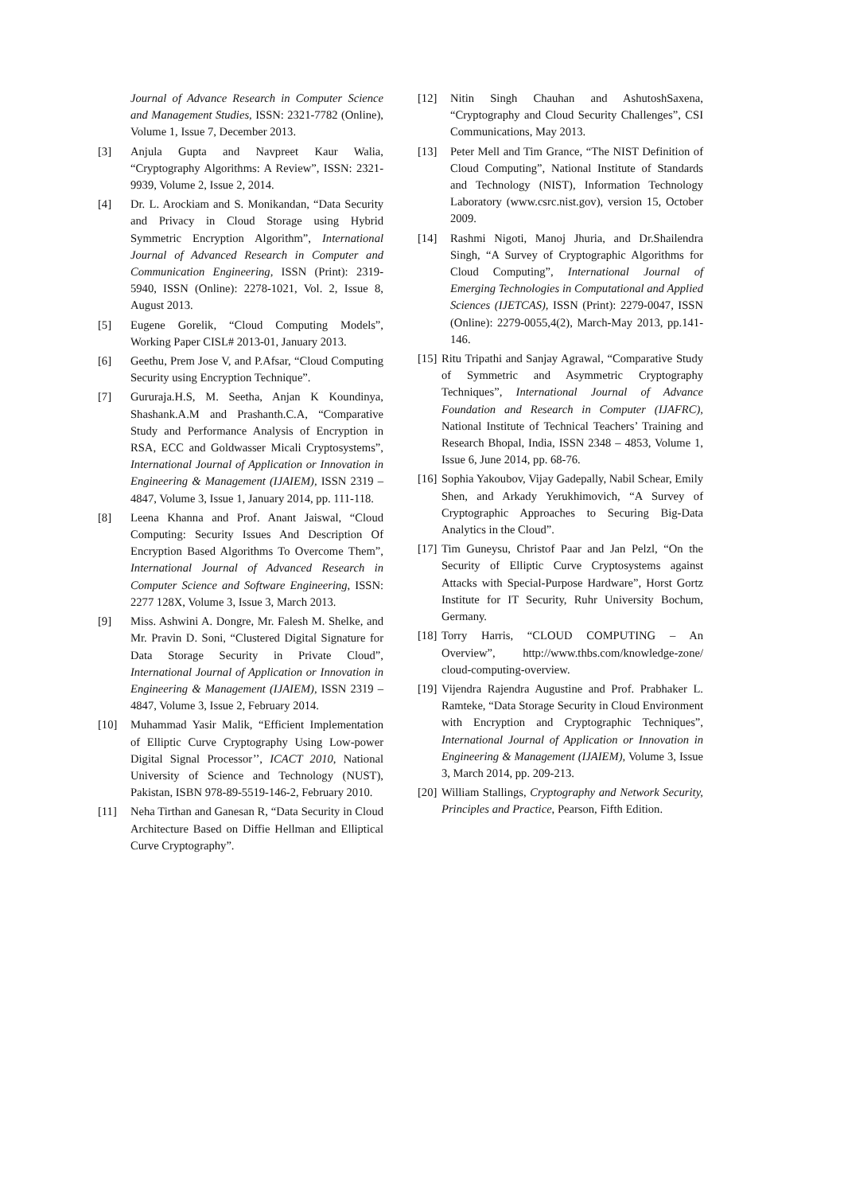Journal of Advance Research in Computer Science and Management Studies, ISSN: 2321-7782 (Online), Volume 1, Issue 7, December 2013.
[3] Anjula Gupta and Navpreet Kaur Walia, “Cryptography Algorithms: A Review”, ISSN: 2321-9939, Volume 2, Issue 2, 2014.
[4] Dr. L. Arockiam and S. Monikandan, “Data Security and Privacy in Cloud Storage using Hybrid Symmetric Encryption Algorithm”, International Journal of Advanced Research in Computer and Communication Engineering, ISSN (Print): 2319-5940, ISSN (Online): 2278-1021, Vol. 2, Issue 8, August 2013.
[5] Eugene Gorelik, “Cloud Computing Models”, Working Paper CISL# 2013-01, January 2013.
[6] Geethu, Prem Jose V, and P.Afsar, “Cloud Computing Security using Encryption Technique”.
[7] Gururaja.H.S, M. Seetha, Anjan K Koundinya, Shashank.A.M and Prashanth.C.A, “Comparative Study and Performance Analysis of Encryption in RSA, ECC and Goldwasser Micali Cryptosystems”, International Journal of Application or Innovation in Engineering & Management (IJAIEM), ISSN 2319 – 4847, Volume 3, Issue 1, January 2014, pp. 111-118.
[8] Leena Khanna and Prof. Anant Jaiswal, “Cloud Computing: Security Issues And Description Of Encryption Based Algorithms To Overcome Them”, International Journal of Advanced Research in Computer Science and Software Engineering, ISSN: 2277 128X, Volume 3, Issue 3, March 2013.
[9] Miss. Ashwini A. Dongre, Mr. Falesh M. Shelke, and Mr. Pravin D. Soni, “Clustered Digital Signature for Data Storage Security in Private Cloud”, International Journal of Application or Innovation in Engineering & Management (IJAIEM), ISSN 2319 – 4847, Volume 3, Issue 2, February 2014.
[10] Muhammad Yasir Malik, “Efficient Implementation of Elliptic Curve Cryptography Using Low-power Digital Signal Processor’’, ICACT 2010, National University of Science and Technology (NUST), Pakistan, ISBN 978-89-5519-146-2, February 2010.
[11] Neha Tirthan and Ganesan R, “Data Security in Cloud Architecture Based on Diffie Hellman and Elliptical Curve Cryptography”.
[12] Nitin Singh Chauhan and AshutoshSaxena, “Cryptography and Cloud Security Challenges”, CSI Communications, May 2013.
[13] Peter Mell and Tim Grance, “The NIST Definition of Cloud Computing”, National Institute of Standards and Technology (NIST), Information Technology Laboratory (www.csrc.nist.gov), version 15, October 2009.
[14] Rashmi Nigoti, Manoj Jhuria, and Dr.Shailendra Singh, “A Survey of Cryptographic Algorithms for Cloud Computing”, International Journal of Emerging Technologies in Computational and Applied Sciences (IJETCAS), ISSN (Print): 2279-0047, ISSN (Online): 2279-0055,4(2), March-May 2013, pp.141-146.
[15] Ritu Tripathi and Sanjay Agrawal, “Comparative Study of Symmetric and Asymmetric Cryptography Techniques”, International Journal of Advance Foundation and Research in Computer (IJAFRC), National Institute of Technical Teachers’ Training and Research Bhopal, India, ISSN 2348 – 4853, Volume 1, Issue 6, June 2014, pp. 68-76.
[16] Sophia Yakoubov, Vijay Gadepally, Nabil Schear, Emily Shen, and Arkady Yerukhimovich, “A Survey of Cryptographic Approaches to Securing Big-Data Analytics in the Cloud”.
[17] Tim Guneysu, Christof Paar and Jan Pelzl, “On the Security of Elliptic Curve Cryptosystems against Attacks with Special-Purpose Hardware”, Horst Gortz Institute for IT Security, Ruhr University Bochum, Germany.
[18] Torry Harris, “CLOUD COMPUTING – An Overview”, http://www.thbs.com/knowledge-zone/ cloud-computing-overview.
[19] Vijendra Rajendra Augustine and Prof. Prabhaker L. Ramteke, “Data Storage Security in Cloud Environment with Encryption and Cryptographic Techniques”, International Journal of Application or Innovation in Engineering & Management (IJAIEM), Volume 3, Issue 3, March 2014, pp. 209-213.
[20] William Stallings, Cryptography and Network Security, Principles and Practice, Pearson, Fifth Edition.